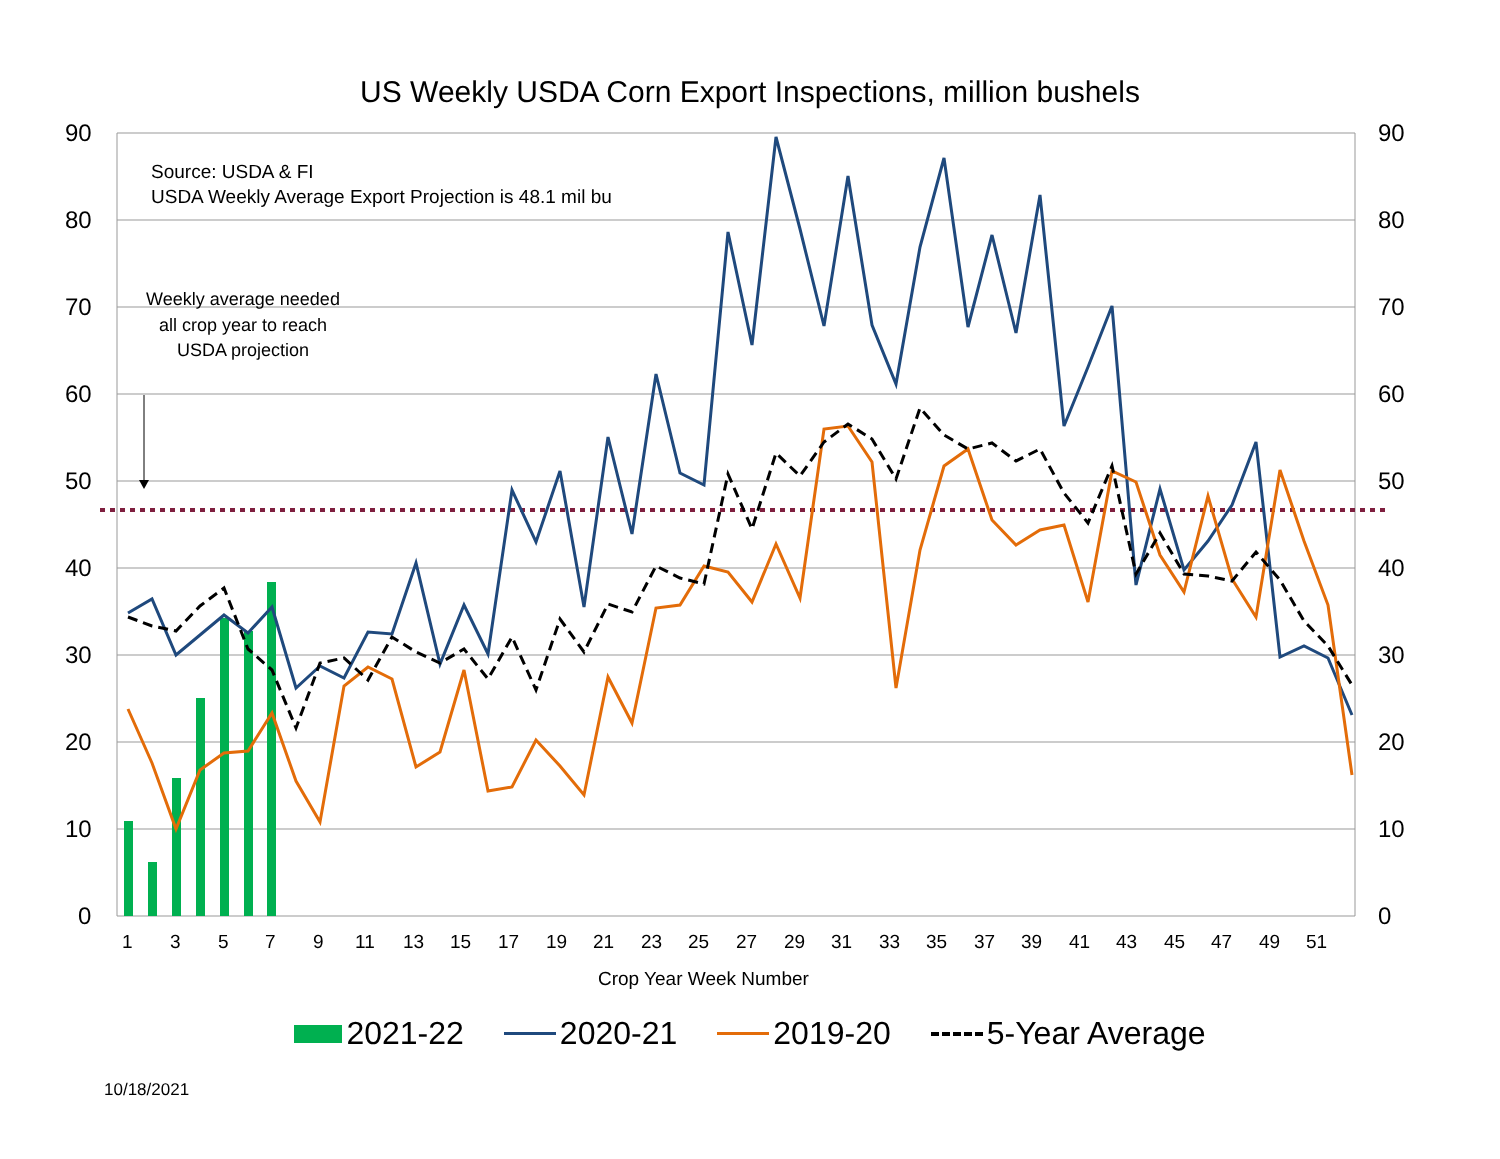US Weekly USDA Corn Export Inspections, million bushels
90
80
70
60
50
40
30
20
10
0
90
80
70
60
50
40
30
20
10
0
1
3
5
7
9
11
13
15
17
19
21
23
25
27
29
31
33
35
37
39
41
43
45
47
49
51
Crop Year Week Number
Source: USDA & FI
USDA Weekly Average Export Projection is 48.1 mil bu
Weekly average needed
all crop year to reach
USDA projection
2021-22 2020-21 2019-20 5-Year Average
10/18/2021